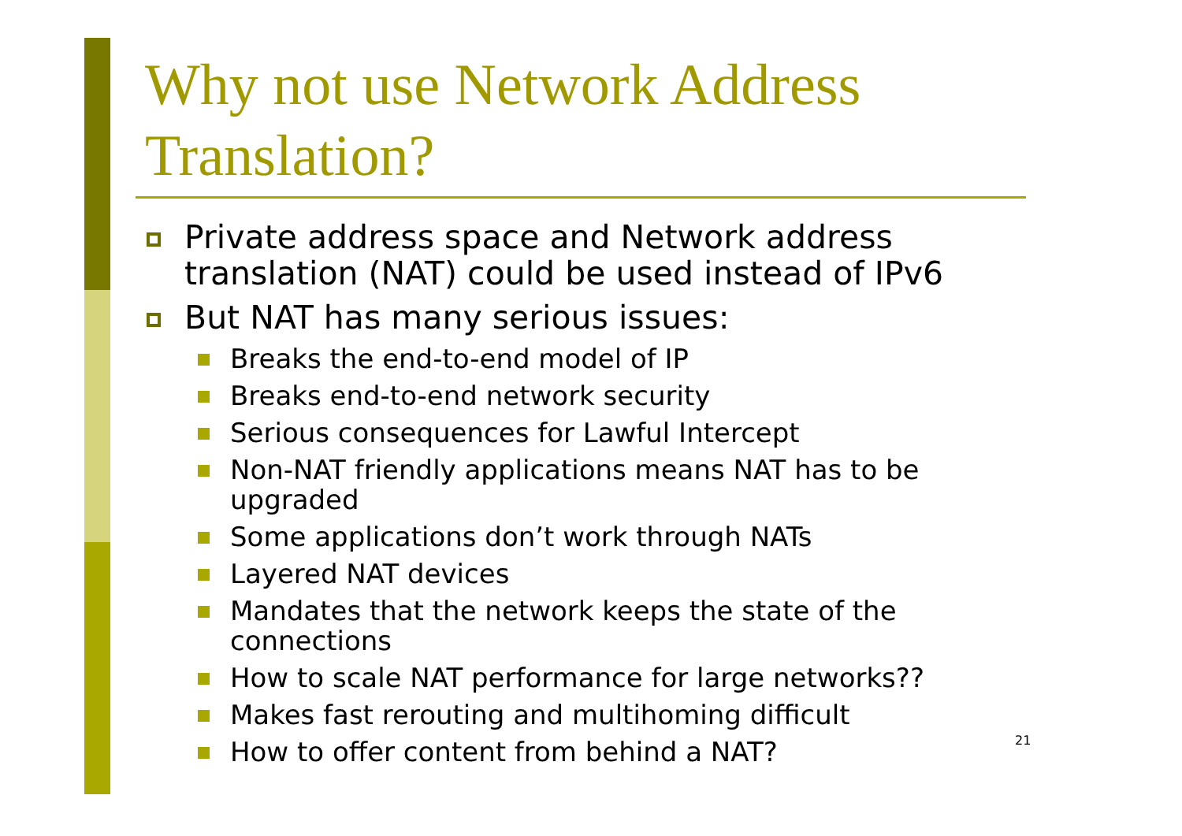Why not use Network Address
Translation?
Private address space and Network address translation (NAT) could be used instead of IPv6
But NAT has many serious issues:
Breaks the end-to-end model of IP
Breaks end-to-end network security
Serious consequences for Lawful Intercept
Non-NAT friendly applications means NAT has to be upgraded
Some applications don’t work through NATs
Layered NAT devices
Mandates that the network keeps the state of the connections
How to scale NAT performance for large networks??
Makes fast rerouting and multihoming difficult
How to offer content from behind a NAT?
21